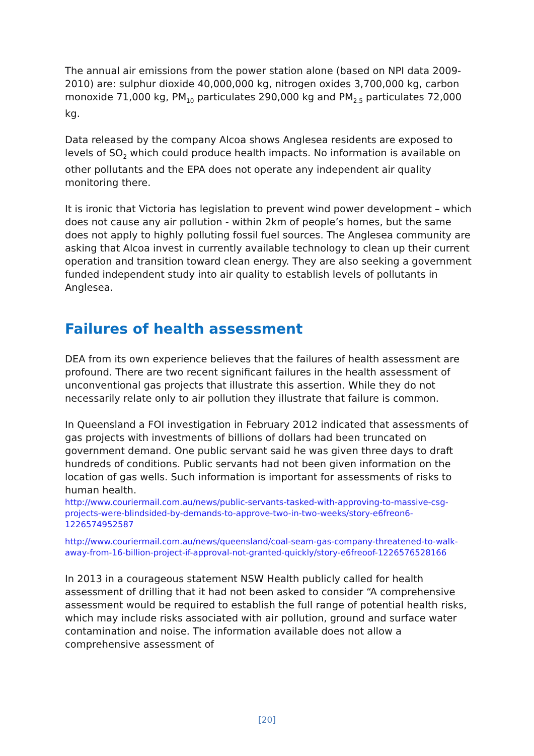The annual air emissions from the power station alone (based on NPI data 2009-2010) are: sulphur dioxide 40,000,000 kg, nitrogen oxides 3,700,000 kg, carbon monoxide 71,000 kg, PM<sub>10</sub> particulates 290,000 kg and PM<sub>2.5</sub> particulates 72,000 kg.
Data released by the company Alcoa shows Anglesea residents are exposed to levels of SO<sub>2</sub> which could produce health impacts. No information is available on other pollutants and the EPA does not operate any independent air quality monitoring there.
It is ironic that Victoria has legislation to prevent wind power development – which does not cause any air pollution - within 2km of people’s homes, but the same does not apply to highly polluting fossil fuel sources. The Anglesea community are asking that Alcoa invest in currently available technology to clean up their current operation and transition toward clean energy. They are also seeking a government funded independent study into air quality to establish levels of pollutants in Anglesea.
Failures of health assessment
DEA from its own experience believes that the failures of health assessment are profound. There are two recent significant failures in the health assessment of unconventional gas projects that illustrate this assertion. While they do not necessarily relate only to air pollution they illustrate that failure is common.
In Queensland a FOI investigation in February 2012 indicated that assessments of gas projects with investments of billions of dollars had been truncated on government demand. One public servant said he was given three days to draft hundreds of conditions. Public servants had not been given information on the location of gas wells. Such information is important for assessments of risks to human health.
http://www.couriermail.com.au/news/public-servants-tasked-with-approving-to-massive-csg-projects-were-blindsided-by-demands-to-approve-two-in-two-weeks/story-e6freon6-1226574952587
http://www.couriermail.com.au/news/queensland/coal-seam-gas-company-threatened-to-walk-away-from-16-billion-project-if-approval-not-granted-quickly/story-e6freoof-1226576528166
In 2013 in a courageous statement NSW Health publicly called for health assessment of drilling that it had not been asked to consider “A comprehensive assessment would be required to establish the full range of potential health risks, which may include risks associated with air pollution, ground and surface water contamination and noise. The information available does not allow a comprehensive assessment of
[20]